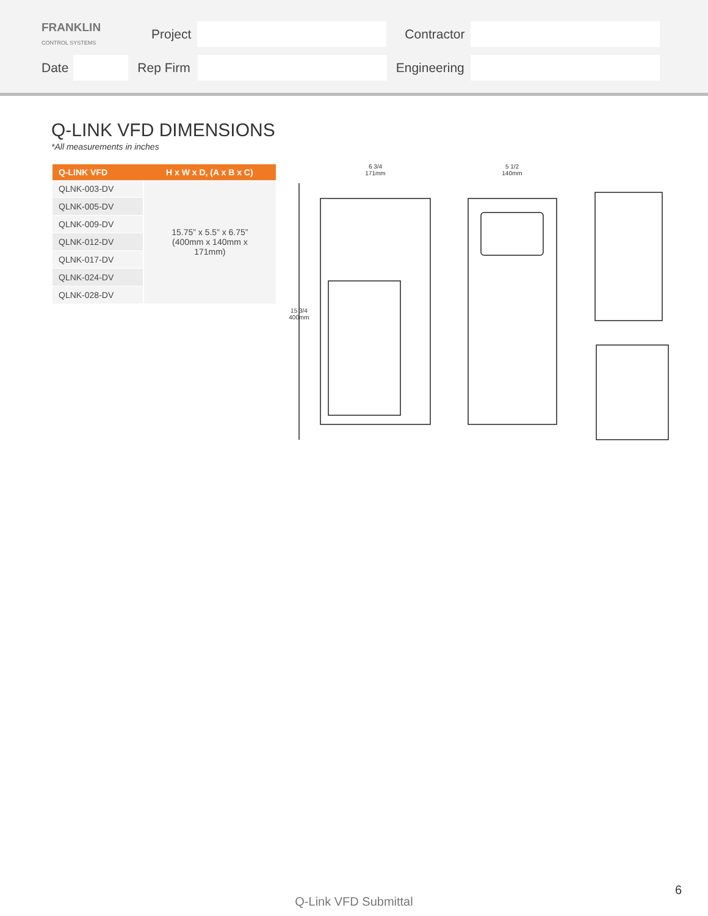FRANKLIN
CONTROL SYSTEMS Project Contractor
Date Rep Firm Engineering
Q-LINK VFD DIMENSIONS
*All measurements in inches
| Q-LINK VFD | H x W x D, (A x B x C) |
| --- | --- |
| QLNK-003-DV | 15.75” x 5.5” x 6.75” (400mm x 140mm x 171mm) |
| QLNK-005-DV | |
| QLNK-009-DV | |
| QLNK-012-DV | |
| QLNK-017-DV | |
| QLNK-024-DV | |
| QLNK-028-DV | |
6 3/4
171mm
5 1/2
140mm
15 3/4
400mm
Q-Link VFD Submittal 6